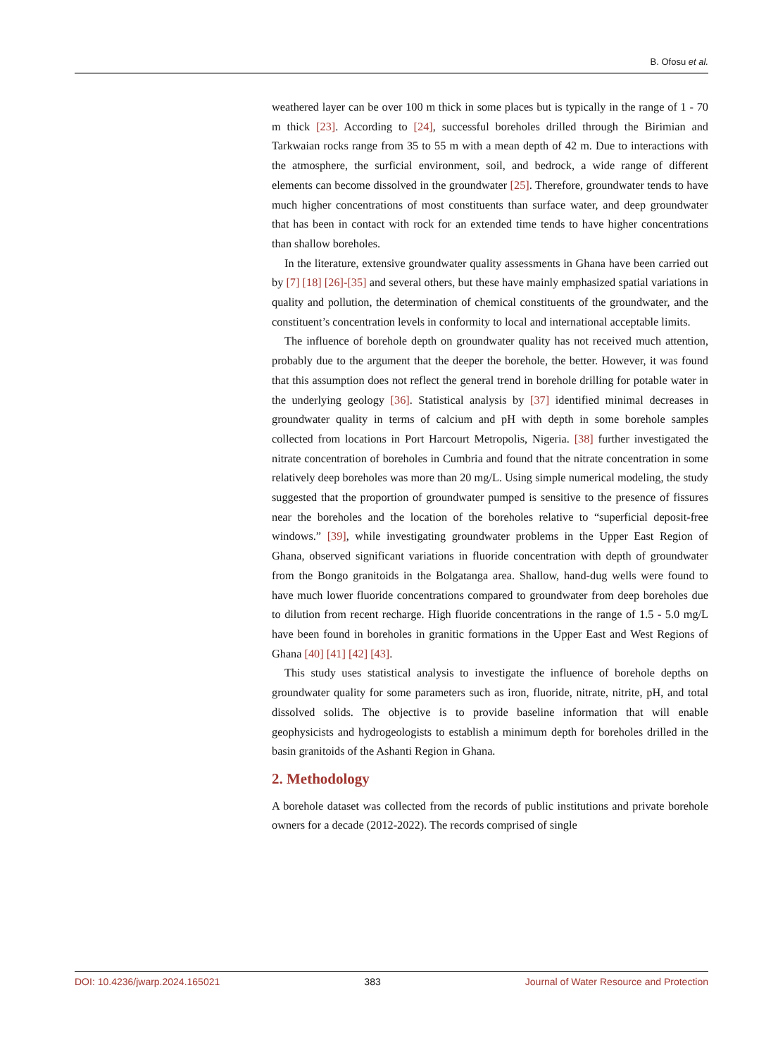B. Ofosu et al.
weathered layer can be over 100 m thick in some places but is typically in the range of 1 - 70 m thick [23]. According to [24], successful boreholes drilled through the Birimian and Tarkwaian rocks range from 35 to 55 m with a mean depth of 42 m. Due to interactions with the atmosphere, the surficial environment, soil, and bedrock, a wide range of different elements can become dissolved in the groundwater [25]. Therefore, groundwater tends to have much higher concentrations of most constituents than surface water, and deep groundwater that has been in contact with rock for an extended time tends to have higher concentrations than shallow boreholes.
In the literature, extensive groundwater quality assessments in Ghana have been carried out by [7] [18] [26]-[35] and several others, but these have mainly emphasized spatial variations in quality and pollution, the determination of chemical constituents of the groundwater, and the constituent’s concentration levels in conformity to local and international acceptable limits.
The influence of borehole depth on groundwater quality has not received much attention, probably due to the argument that the deeper the borehole, the better. However, it was found that this assumption does not reflect the general trend in borehole drilling for potable water in the underlying geology [36]. Statistical analysis by [37] identified minimal decreases in groundwater quality in terms of calcium and pH with depth in some borehole samples collected from locations in Port Harcourt Metropolis, Nigeria. [38] further investigated the nitrate concentration of boreholes in Cumbria and found that the nitrate concentration in some relatively deep boreholes was more than 20 mg/L. Using simple numerical modeling, the study suggested that the proportion of groundwater pumped is sensitive to the presence of fissures near the boreholes and the location of the boreholes relative to “superficial deposit-free windows.” [39], while investigating groundwater problems in the Upper East Region of Ghana, observed significant variations in fluoride concentration with depth of groundwater from the Bongo granitoids in the Bolgatanga area. Shallow, hand-dug wells were found to have much lower fluoride concentrations compared to groundwater from deep boreholes due to dilution from recent recharge. High fluoride concentrations in the range of 1.5 - 5.0 mg/L have been found in boreholes in granitic formations in the Upper East and West Regions of Ghana [40] [41] [42] [43].
This study uses statistical analysis to investigate the influence of borehole depths on groundwater quality for some parameters such as iron, fluoride, nitrate, nitrite, pH, and total dissolved solids. The objective is to provide baseline information that will enable geophysicists and hydrogeologists to establish a minimum depth for boreholes drilled in the basin granitoids of the Ashanti Region in Ghana.
2. Methodology
A borehole dataset was collected from the records of public institutions and private borehole owners for a decade (2012-2022). The records comprised of single
DOI: 10.4236/jwarp.2024.165021 383 Journal of Water Resource and Protection